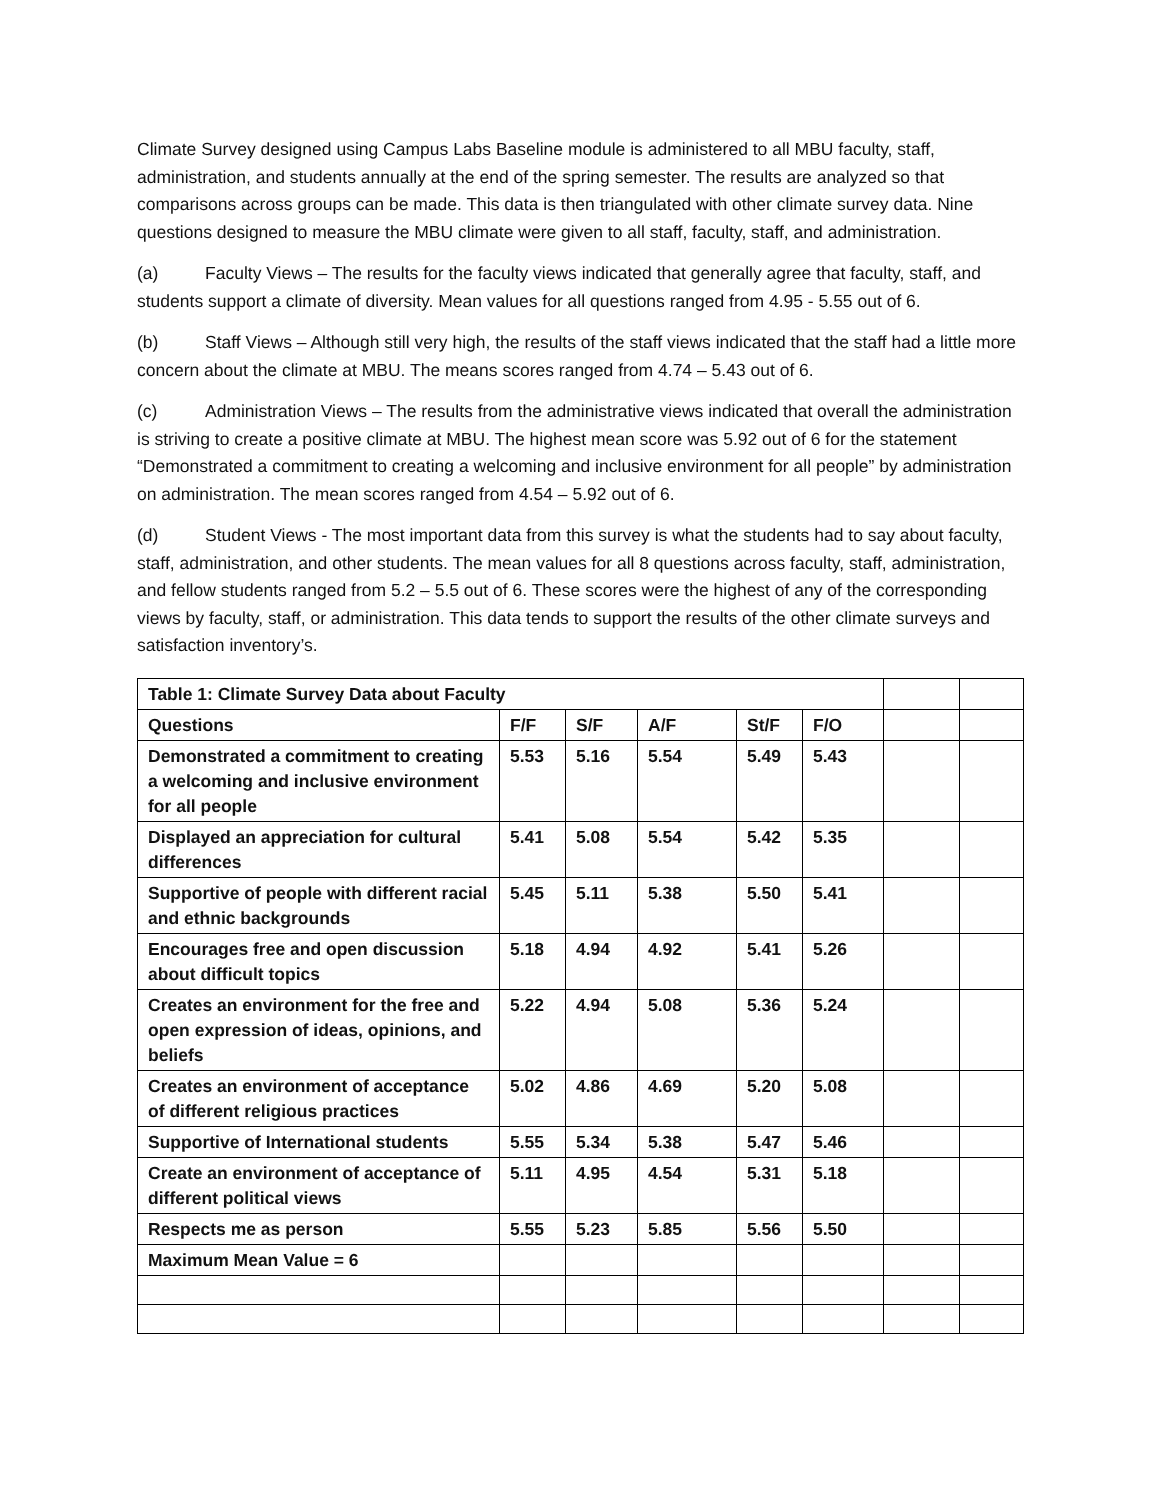Climate Survey designed using Campus Labs Baseline module is administered to all MBU faculty, staff, administration, and students annually at the end of the spring semester. The results are analyzed so that comparisons across groups can be made. This data is then triangulated with other climate survey data. Nine questions designed to measure the MBU climate were given to all staff, faculty, staff, and administration.
(a) Faculty Views – The results for the faculty views indicated that generally agree that faculty, staff, and students support a climate of diversity. Mean values for all questions ranged from 4.95 - 5.55 out of 6.
(b) Staff Views – Although still very high, the results of the staff views indicated that the staff had a little more concern about the climate at MBU. The means scores ranged from 4.74 – 5.43 out of 6.
(c) Administration Views – The results from the administrative views indicated that overall the administration is striving to create a positive climate at MBU. The highest mean score was 5.92 out of 6 for the statement “Demonstrated a commitment to creating a welcoming and inclusive environment for all people” by administration on administration. The mean scores ranged from 4.54 – 5.92 out of 6.
(d) Student Views - The most important data from this survey is what the students had to say about faculty, staff, administration, and other students. The mean values for all 8 questions across faculty, staff, administration, and fellow students ranged from 5.2 – 5.5 out of 6. These scores were the highest of any of the corresponding views by faculty, staff, or administration. This data tends to support the results of the other climate surveys and satisfaction inventory’s.
| Table 1: Climate Survey Data about Faculty | | | | | | | |
| Questions | F/F | S/F | A/F | St/F | F/O | | |
| Demonstrated a commitment to creating a welcoming and inclusive environment for all people | 5.53 | 5.16 | 5.54 | 5.49 | 5.43 | | |
| Displayed an appreciation for cultural differences | 5.41 | 5.08 | 5.54 | 5.42 | 5.35 | | |
| Supportive of people with different racial and ethnic backgrounds | 5.45 | 5.11 | 5.38 | 5.50 | 5.41 | | |
| Encourages free and open discussion about difficult topics | 5.18 | 4.94 | 4.92 | 5.41 | 5.26 | | |
| Creates an environment for the free and open expression of ideas, opinions, and beliefs | 5.22 | 4.94 | 5.08 | 5.36 | 5.24 | | |
| Creates an environment of acceptance of different religious practices | 5.02 | 4.86 | 4.69 | 5.20 | 5.08 | | |
| Supportive of International students | 5.55 | 5.34 | 5.38 | 5.47 | 5.46 | | |
| Create an environment of acceptance of different political views | 5.11 | 4.95 | 4.54 | 5.31 | 5.18 | | |
| Respects me as person | 5.55 | 5.23 | 5.85 | 5.56 | 5.50 | | |
| Maximum Mean Value = 6 | | | | | | | |